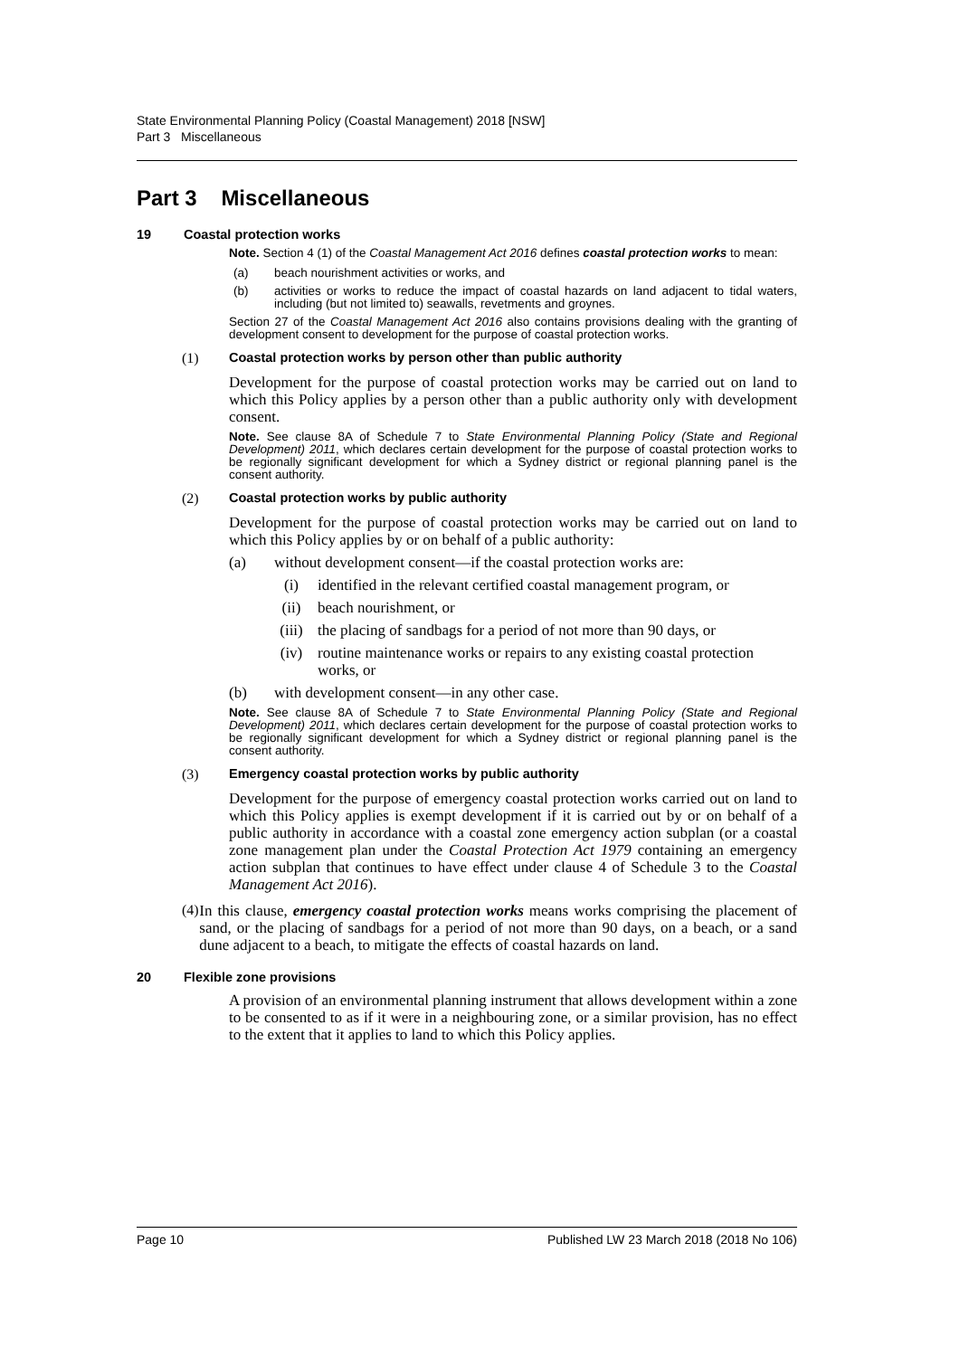State Environmental Planning Policy (Coastal Management) 2018 [NSW]
Part 3 Miscellaneous
Part 3 Miscellaneous
19 Coastal protection works
Note. Section 4 (1) of the Coastal Management Act 2016 defines coastal protection works to mean:
(a) beach nourishment activities or works, and
(b) activities or works to reduce the impact of coastal hazards on land adjacent to tidal waters, including (but not limited to) seawalls, revetments and groynes.
Section 27 of the Coastal Management Act 2016 also contains provisions dealing with the granting of development consent to development for the purpose of coastal protection works.
(1) Coastal protection works by person other than public authority
Development for the purpose of coastal protection works may be carried out on land to which this Policy applies by a person other than a public authority only with development consent.
Note. See clause 8A of Schedule 7 to State Environmental Planning Policy (State and Regional Development) 2011, which declares certain development for the purpose of coastal protection works to be regionally significant development for which a Sydney district or regional planning panel is the consent authority.
(2) Coastal protection works by public authority
Development for the purpose of coastal protection works may be carried out on land to which this Policy applies by or on behalf of a public authority:
(a) without development consent—if the coastal protection works are:
(i) identified in the relevant certified coastal management program, or
(ii) beach nourishment, or
(iii) the placing of sandbags for a period of not more than 90 days, or
(iv) routine maintenance works or repairs to any existing coastal protection works, or
(b) with development consent—in any other case.
Note. See clause 8A of Schedule 7 to State Environmental Planning Policy (State and Regional Development) 2011, which declares certain development for the purpose of coastal protection works to be regionally significant development for which a Sydney district or regional planning panel is the consent authority.
(3) Emergency coastal protection works by public authority
Development for the purpose of emergency coastal protection works carried out on land to which this Policy applies is exempt development if it is carried out by or on behalf of a public authority in accordance with a coastal zone emergency action subplan (or a coastal zone management plan under the Coastal Protection Act 1979 containing an emergency action subplan that continues to have effect under clause 4 of Schedule 3 to the Coastal Management Act 2016).
(4) In this clause, emergency coastal protection works means works comprising the placement of sand, or the placing of sandbags for a period of not more than 90 days, on a beach, or a sand dune adjacent to a beach, to mitigate the effects of coastal hazards on land.
20 Flexible zone provisions
A provision of an environmental planning instrument that allows development within a zone to be consented to as if it were in a neighbouring zone, or a similar provision, has no effect to the extent that it applies to land to which this Policy applies.
Page 10 Published LW 23 March 2018 (2018 No 106)